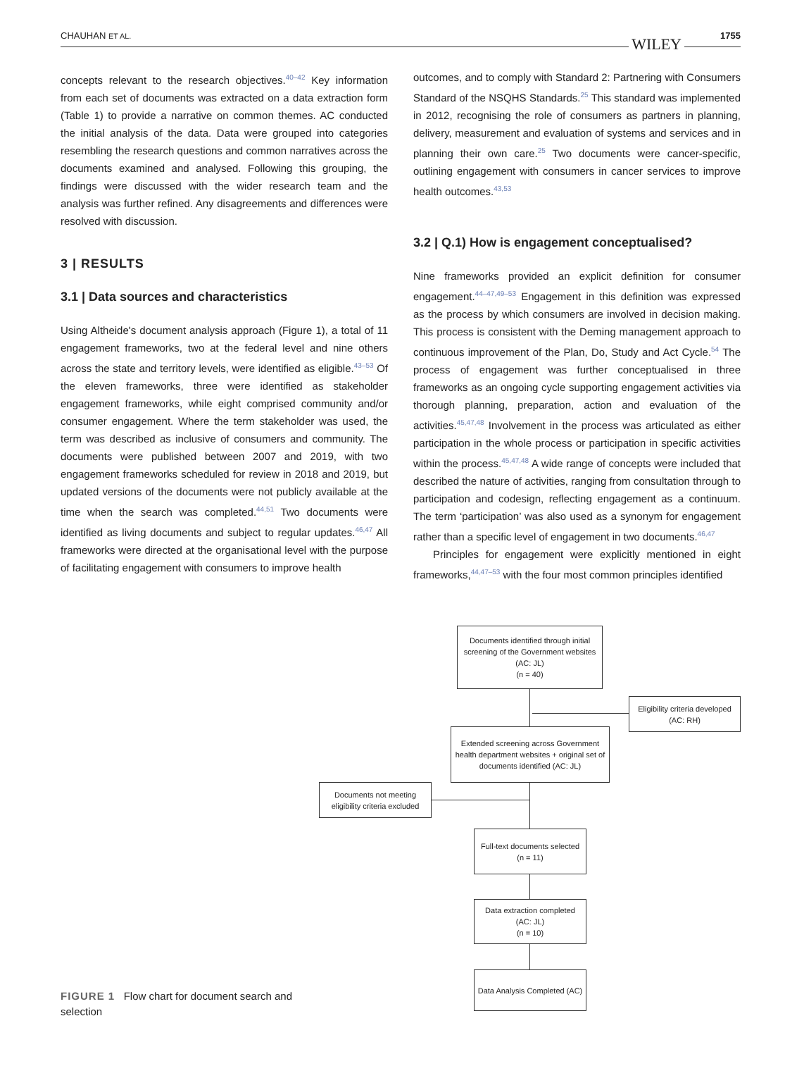CHAUHAN ET AL. WILEY 1755
concepts relevant to the research objectives.<sup>40–42</sup> Key information from each set of documents was extracted on a data extraction form (Table 1) to provide a narrative on common themes. AC conducted the initial analysis of the data. Data were grouped into categories resembling the research questions and common narratives across the documents examined and analysed. Following this grouping, the findings were discussed with the wider research team and the analysis was further refined. Any disagreements and differences were resolved with discussion.
3 | RESULTS
3.1 | Data sources and characteristics
Using Altheide's document analysis approach (Figure 1), a total of 11 engagement frameworks, two at the federal level and nine others across the state and territory levels, were identified as eligible.<sup>43–53</sup> Of the eleven frameworks, three were identified as stakeholder engagement frameworks, while eight comprised community and/or consumer engagement. Where the term stakeholder was used, the term was described as inclusive of consumers and community. The documents were published between 2007 and 2019, with two engagement frameworks scheduled for review in 2018 and 2019, but updated versions of the documents were not publicly available at the time when the search was completed.<sup>44,51</sup> Two documents were identified as living documents and subject to regular updates.<sup>46,47</sup> All frameworks were directed at the organisational level with the purpose of facilitating engagement with consumers to improve health
outcomes, and to comply with Standard 2: Partnering with Consumers Standard of the NSQHS Standards.<sup>25</sup> This standard was implemented in 2012, recognising the role of consumers as partners in planning, delivery, measurement and evaluation of systems and services and in planning their own care.<sup>25</sup> Two documents were cancer-specific, outlining engagement with consumers in cancer services to improve health outcomes.<sup>43,53</sup>
3.2 | Q.1) How is engagement conceptualised?
Nine frameworks provided an explicit definition for consumer engagement.<sup>44–47,49–53</sup> Engagement in this definition was expressed as the process by which consumers are involved in decision making. This process is consistent with the Deming management approach to continuous improvement of the Plan, Do, Study and Act Cycle.<sup>54</sup> The process of engagement was further conceptualised in three frameworks as an ongoing cycle supporting engagement activities via thorough planning, preparation, action and evaluation of the activities.<sup>45,47,48</sup> Involvement in the process was articulated as either participation in the whole process or participation in specific activities within the process.<sup>45,47,48</sup> A wide range of concepts were included that described the nature of activities, ranging from consultation through to participation and codesign, reflecting engagement as a continuum. The term ‘participation’ was also used as a synonym for engagement rather than a specific level of engagement in two documents.<sup>46,47</sup>
Principles for engagement were explicitly mentioned in eight frameworks,<sup>44,47–53</sup> with the four most common principles identified
Documents identified through initial screening of the Government websites (AC: JL)
(n = 40)
Eligibility criteria developed (AC: RH)
Extended screening across Government health department websites + original set of documents identified (AC: JL)
Documents not meeting eligibility criteria excluded
Full-text documents selected
(n = 11)
Data extraction completed (AC: JL)
(n = 10)
Data Analysis Completed (AC)
FIGURE 1 Flow chart for document search and selection